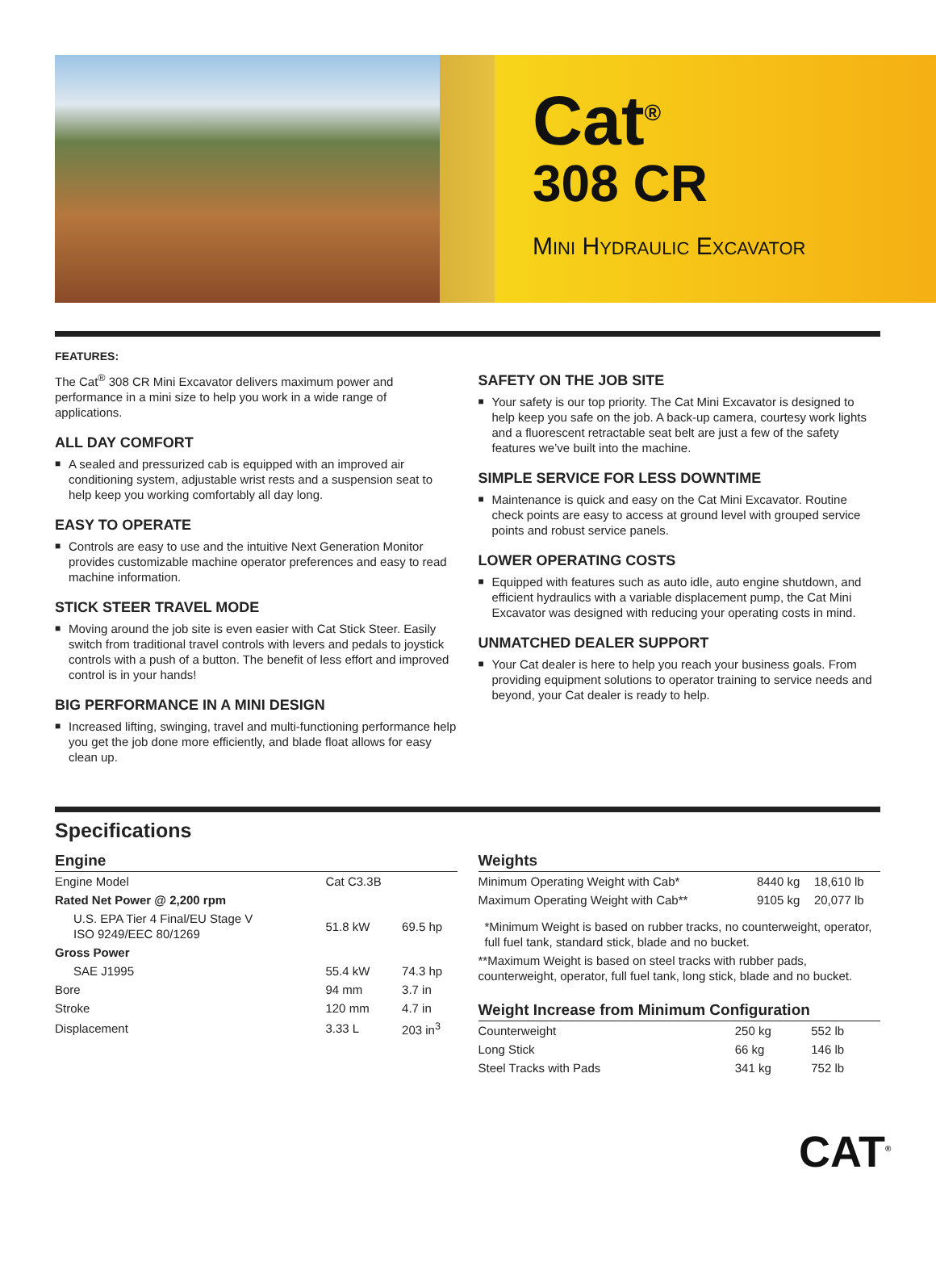Cat<sup>®</sup>
308 CR
MINI HYDRAULIC EXCAVATOR
FEATURES:
The Cat<sup>®</sup> 308 CR Mini Excavator delivers maximum power and performance in a mini size to help you work in a wide range of applications.
ALL DAY COMFORT
■ A sealed and pressurized cab is equipped with an improved air conditioning system, adjustable wrist rests and a suspension seat to help keep you working comfortably all day long.
EASY TO OPERATE
■ Controls are easy to use and the intuitive Next Generation Monitor provides customizable machine operator preferences and easy to read machine information.
STICK STEER TRAVEL MODE
■ Moving around the job site is even easier with Cat Stick Steer. Easily switch from traditional travel controls with levers and pedals to joystick controls with a push of a button. The benefit of less effort and improved control is in your hands!
BIG PERFORMANCE IN A MINI DESIGN
■ Increased lifting, swinging, travel and multi-functioning performance help you get the job done more efficiently, and blade float allows for easy clean up.
SAFETY ON THE JOB SITE
■ Your safety is our top priority. The Cat Mini Excavator is designed to help keep you safe on the job. A back-up camera, courtesy work lights and a fluorescent retractable seat belt are just a few of the safety features we’ve built into the machine.
SIMPLE SERVICE FOR LESS DOWNTIME
■ Maintenance is quick and easy on the Cat Mini Excavator. Routine check points are easy to access at ground level with grouped service points and robust service panels.
LOWER OPERATING COSTS
■ Equipped with features such as auto idle, auto engine shutdown, and efficient hydraulics with a variable displacement pump, the Cat Mini Excavator was designed with reducing your operating costs in mind.
UNMATCHED DEALER SUPPORT
■ Your Cat dealer is here to help you reach your business goals. From providing equipment solutions to operator training to service needs and beyond, your Cat dealer is ready to help.
Specifications
Engine
| Engine Model | Cat C3.3B | |
| Rated Net Power @ 2,200 rpm | | |
| U.S. EPA Tier 4 Final/EU Stage V ISO 9249/EEC 80/1269 | 51.8 kW | 69.5 hp |
| Gross Power | | |
| SAE J1995 | 55.4 kW | 74.3 hp |
| Bore | 94 mm | 3.7 in |
| Stroke | 120 mm | 4.7 in |
| Displacement | 3.33 L | 203 in<sup>3</sup> |
Weights
| Minimum Operating Weight with Cab* | 8440 kg | 18,610 lb |
| Maximum Operating Weight with Cab** | 9105 kg | 20,077 lb |
*Minimum Weight is based on rubber tracks, no counterweight, operator, full fuel tank, standard stick, blade and no bucket.
**Maximum Weight is based on steel tracks with rubber pads, counterweight, operator, full fuel tank, long stick, blade and no bucket.
Weight Increase from Minimum Configuration
| Counterweight | 250 kg | 552 lb |
| Long Stick | 66 kg | 146 lb |
| Steel Tracks with Pads | 341 kg | 752 lb |
CAT<sup>®</sup>